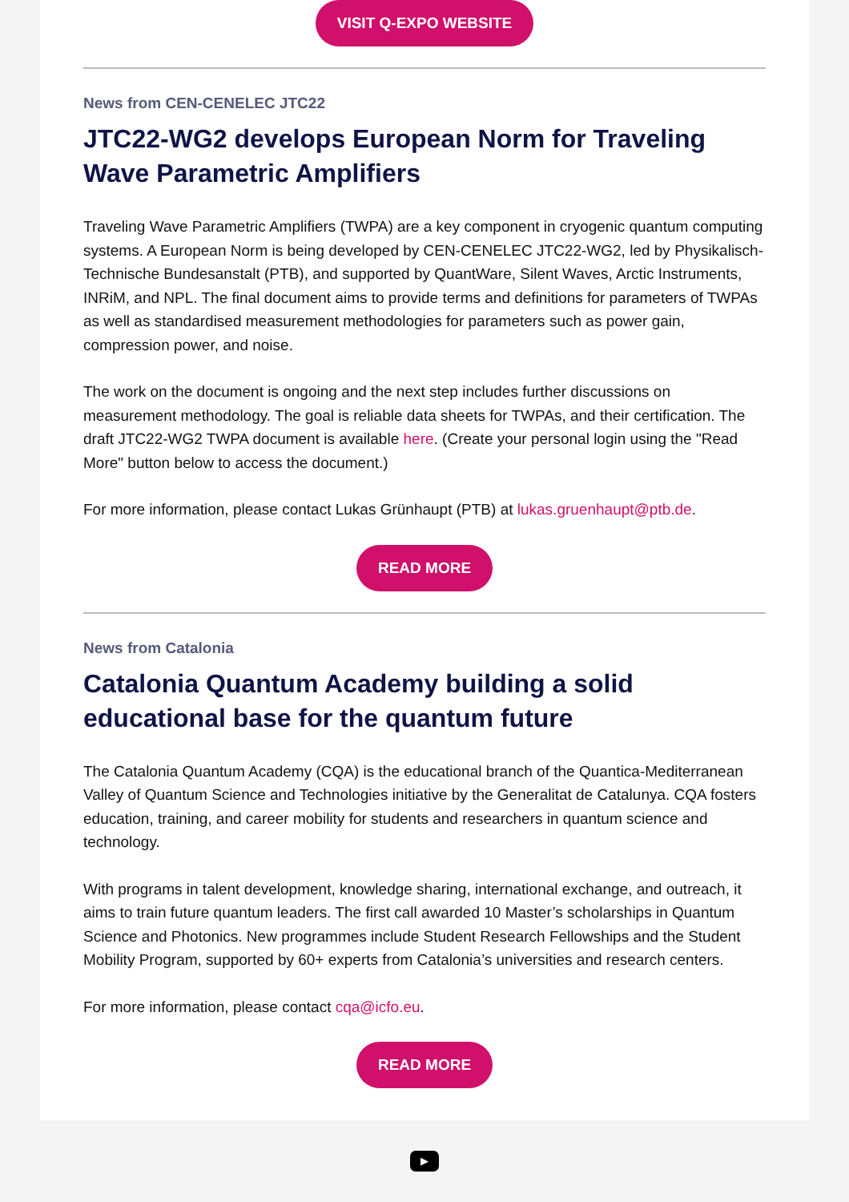VISIT Q-EXPO WEBSITE
News from CEN-CENELEC JTC22
JTC22-WG2 develops European Norm for Traveling Wave Parametric Amplifiers
Traveling Wave Parametric Amplifiers (TWPA) are a key component in cryogenic quantum computing systems. A European Norm is being developed by CEN-CENELEC JTC22-WG2, led by Physikalisch-Technische Bundesanstalt (PTB), and supported by QuantWare, Silent Waves, Arctic Instruments, INRiM, and NPL. The final document aims to provide terms and definitions for parameters of TWPAs as well as standardised measurement methodologies for parameters such as power gain, compression power, and noise.
The work on the document is ongoing and the next step includes further discussions on measurement methodology. The goal is reliable data sheets for TWPAs, and their certification. The draft JTC22-WG2 TWPA document is available here. (Create your personal login using the "Read More" button below to access the document.)
For more information, please contact Lukas Grünhaupt (PTB) at lukas.gruenhaupt@ptb.de.
READ MORE
News from Catalonia
Catalonia Quantum Academy building a solid educational base for the quantum future
The Catalonia Quantum Academy (CQA) is the educational branch of the Quantica-Mediterranean Valley of Quantum Science and Technologies initiative by the Generalitat de Catalunya. CQA fosters education, training, and career mobility for students and researchers in quantum science and technology.
With programs in talent development, knowledge sharing, international exchange, and outreach, it aims to train future quantum leaders. The first call awarded 10 Master’s scholarships in Quantum Science and Photonics. New programmes include Student Research Fellowships and the Student Mobility Program, supported by 60+ experts from Catalonia’s universities and research centers.
For more information, please contact cqa@icfo.eu.
READ MORE
▶